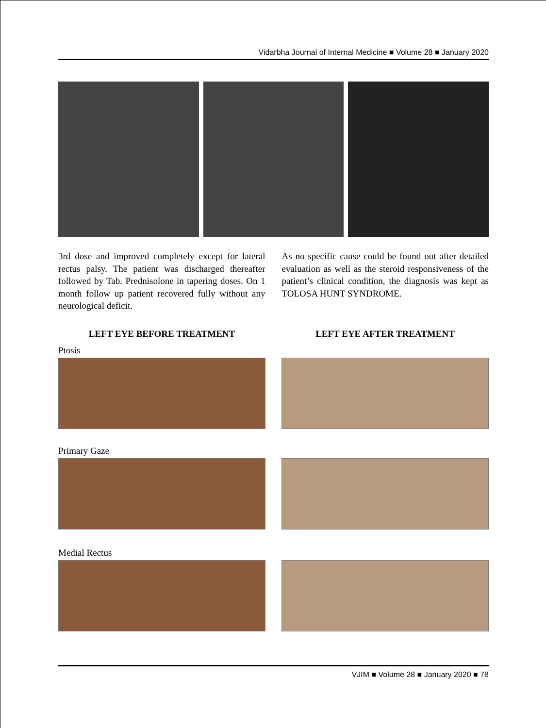Vidarbha Journal of Internal Medicine ■ Volume 28 ■ January 2020
3rd dose and improved completely except for lateral rectus palsy. The patient was discharged thereafter followed by Tab. Prednisolone in tapering doses. On 1 month follow up patient recovered fully without any neurological deficit.
As no specific cause could be found out after detailed evaluation as well as the steroid responsiveness of the patient’s clinical condition, the diagnosis was kept as TOLOSA HUNT SYNDROME.
LEFT EYE BEFORE TREATMENT LEFT EYE AFTER TREATMENT
Ptosis
Primary Gaze
Medial Rectus
VJIM ■ Volume 28 ■ January 2020 ■ 78